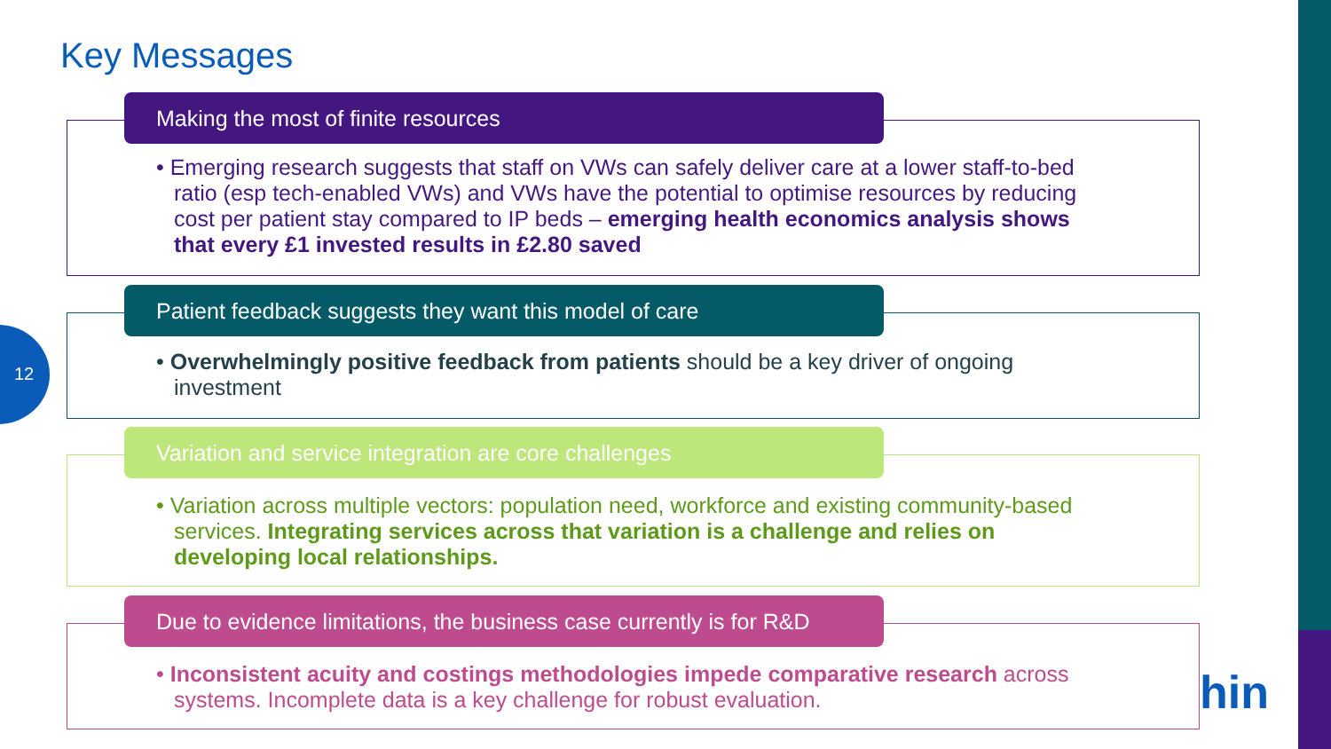12
Key Messages
Making the most of finite resources
• Emerging research suggests that staff on VWs can safely deliver care at a lower staff-to-bed ratio (esp tech-enabled VWs) and VWs have the potential to optimise resources by reducing cost per patient stay compared to IP beds – emerging health economics analysis shows that every £1 invested results in £2.80 saved
Patient feedback suggests they want this model of care
• Overwhelmingly positive feedback from patients should be a key driver of ongoing investment
Variation and service integration are core challenges
• Variation across multiple vectors: population need, workforce and existing community-based services. Integrating services across that variation is a challenge and relies on developing local relationships.
Due to evidence limitations, the business case currently is for R&D
• Inconsistent acuity and costings methodologies impede comparative research across systems. Incomplete data is a key challenge for robust evaluation.
hin